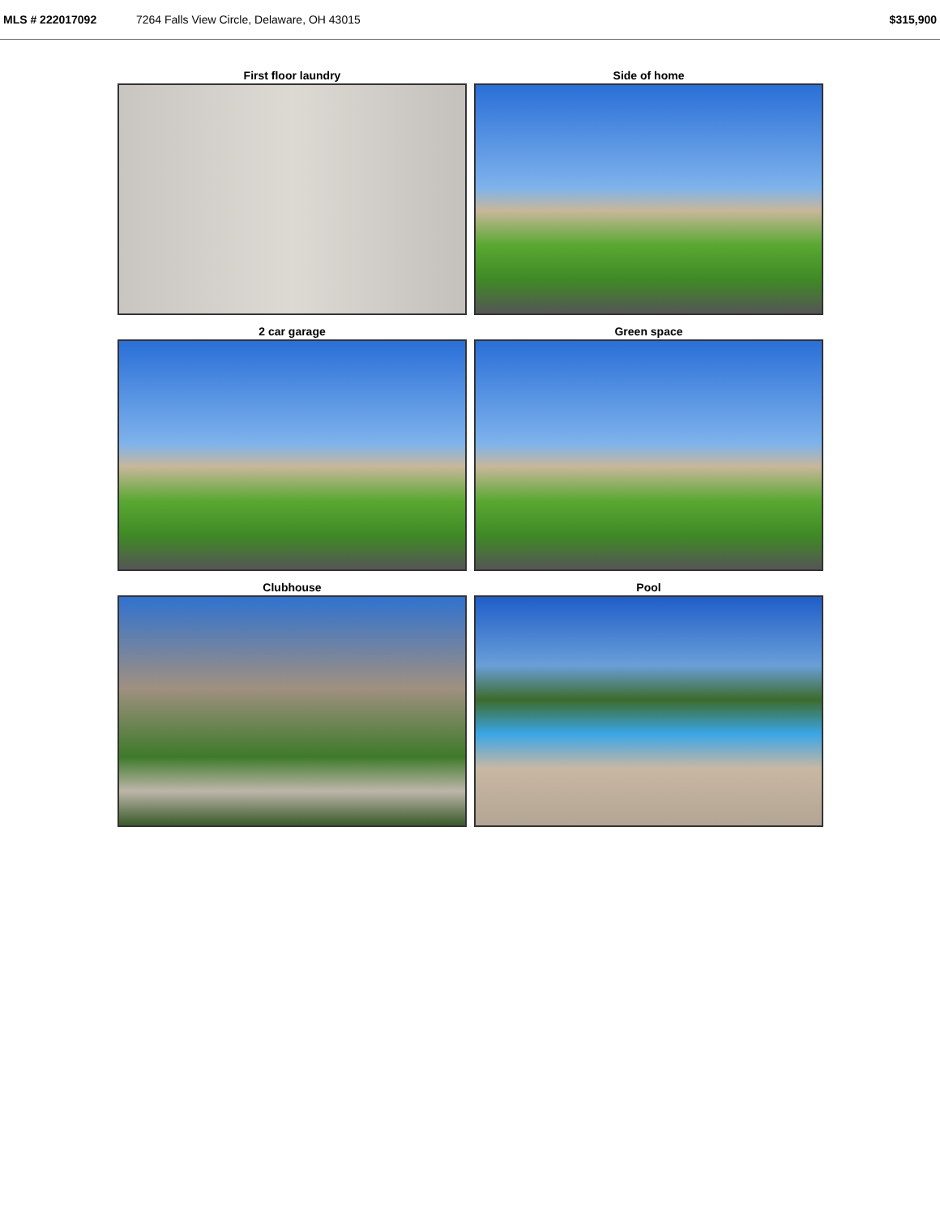MLS # 222017092 7264 Falls View Circle, Delaware, OH 43015 $315,900
First floor laundry
Side of home
2 car garage
Green space
Clubhouse
Pool